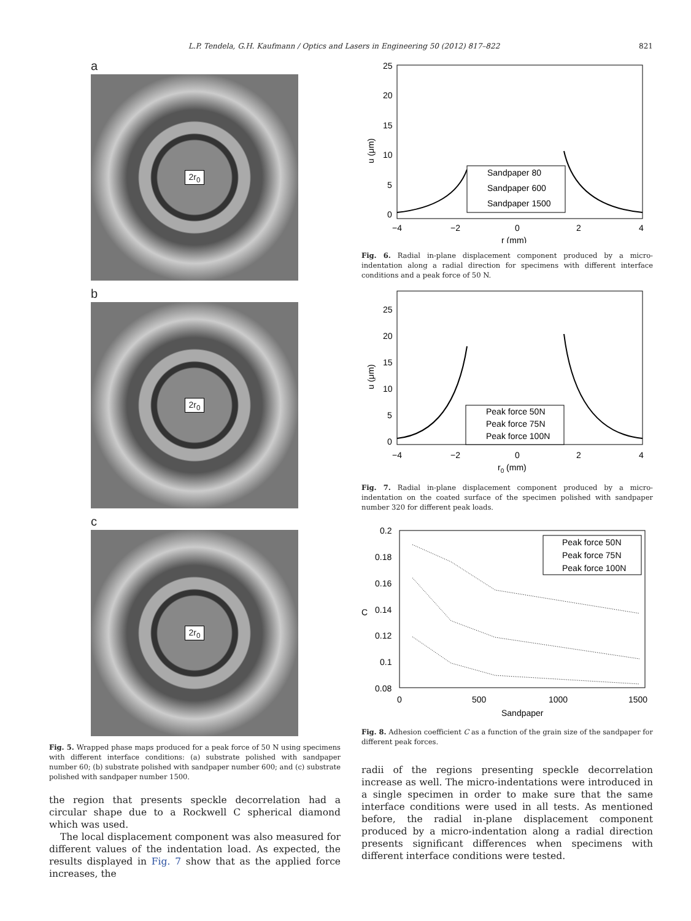L.P. Tendela, G.H. Kaufmann / Optics and Lasers in Engineering 50 (2012) 817–822 821
a
2r<sub>0</sub>
b
2r<sub>0</sub>
c
2r<sub>0</sub>
Fig. 5. Wrapped phase maps produced for a peak force of 50 N using specimens with different interface conditions: (a) substrate polished with sandpaper number 60; (b) substrate polished with sandpaper number 600; and (c) substrate polished with sandpaper number 1500.
the region that presents speckle decorrelation had a circular shape due to a Rockwell C spherical diamond which was used.
The local displacement component was also measured for different values of the indentation load. As expected, the results displayed in Fig. 7 show that as the applied force increases, the
25
20
15
10
5
0
u (μm)
−4
−2
0
2
4
r (mm)
Sandpaper 80
Sandpaper 600
Sandpaper 1500
Fig. 6. Radial in-plane displacement component produced by a micro-indentation along a radial direction for specimens with different interface conditions and a peak force of 50 N.
25
20
15
10
5
0
u (μm)
−4
−2
0
2
4
r0 (mm)
Peak force 50N
Peak force 75N
Peak force 100N
Fig. 7. Radial in-plane displacement component produced by a micro-indentation on the coated surface of the specimen polished with sandpaper number 320 for different peak loads.
0.2
0.18
0.16
0.14
0.12
0.1
0.08
C
0
500
1000
1500
Sandpaper
Peak force 50N
Peak force 75N
Peak force 100N
Fig. 8. Adhesion coefficient C as a function of the grain size of the sandpaper for different peak forces.
radii of the regions presenting speckle decorrelation increase as well. The micro-indentations were introduced in a single specimen in order to make sure that the same interface conditions were used in all tests. As mentioned before, the radial in-plane displacement component produced by a micro-indentation along a radial direction presents significant differences when specimens with different interface conditions were tested.